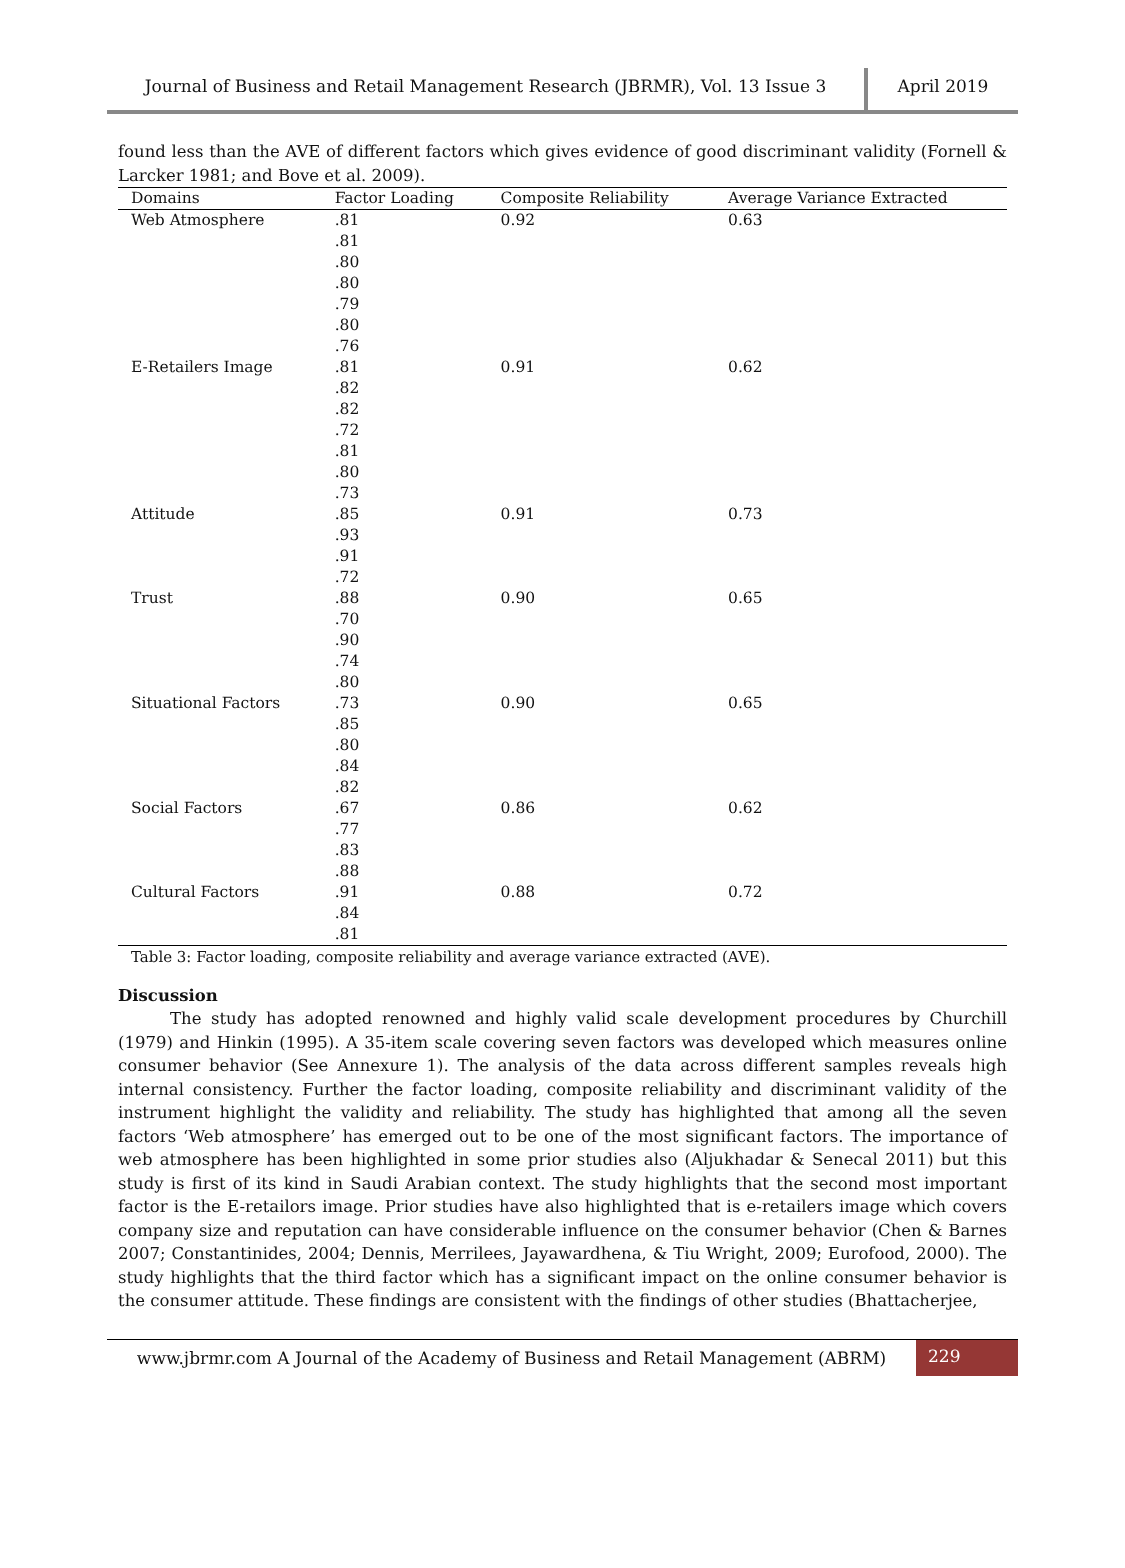Journal of Business and Retail Management Research (JBRMR), Vol. 13 Issue 3
April 2019
found less than the AVE of different factors which gives evidence of good discriminant validity (Fornell & Larcker 1981; and Bove et al. 2009).
| Domains | Factor Loading | Composite Reliability | Average Variance Extracted |
| --- | --- | --- | --- |
| Web Atmosphere | .81 .81 .80 .80 .79 .80 .76 | 0.92 | 0.63 |
| E-Retailers Image | .81 .82 .82 .72 .81 .80 .73 | 0.91 | 0.62 |
| Attitude | .85 .93 .91 .72 | 0.91 | 0.73 |
| Trust | .88 .70 .90 .74 .80 | 0.90 | 0.65 |
| Situational Factors | .73 .85 .80 .84 .82 | 0.90 | 0.65 |
| Social Factors | .67 .77 .83 .88 | 0.86 | 0.62 |
| Cultural Factors | .91 .84 .81 | 0.88 | 0.72 |
Table 3: Factor loading, composite reliability and average variance extracted (AVE).
Discussion
The study has adopted renowned and highly valid scale development procedures by Churchill (1979) and Hinkin (1995). A 35-item scale covering seven factors was developed which measures online consumer behavior (See Annexure 1). The analysis of the data across different samples reveals high internal consistency. Further the factor loading, composite reliability and discriminant validity of the instrument highlight the validity and reliability. The study has highlighted that among all the seven factors ‘Web atmosphere’ has emerged out to be one of the most significant factors. The importance of web atmosphere has been highlighted in some prior studies also (Aljukhadar & Senecal 2011) but this study is first of its kind in Saudi Arabian context. The study highlights that the second most important factor is the E-retailors image. Prior studies have also highlighted that is e-retailers image which covers company size and reputation can have considerable influence on the consumer behavior (Chen & Barnes 2007; Constantinides, 2004; Dennis, Merrilees, Jayawardhena, & Tiu Wright, 2009; Eurofood, 2000). The study highlights that the third factor which has a significant impact on the online consumer behavior is the consumer attitude. These findings are consistent with the findings of other studies (Bhattacherjee,
www.jbrmr.com A Journal of the Academy of Business and Retail Management (ABRM)
229